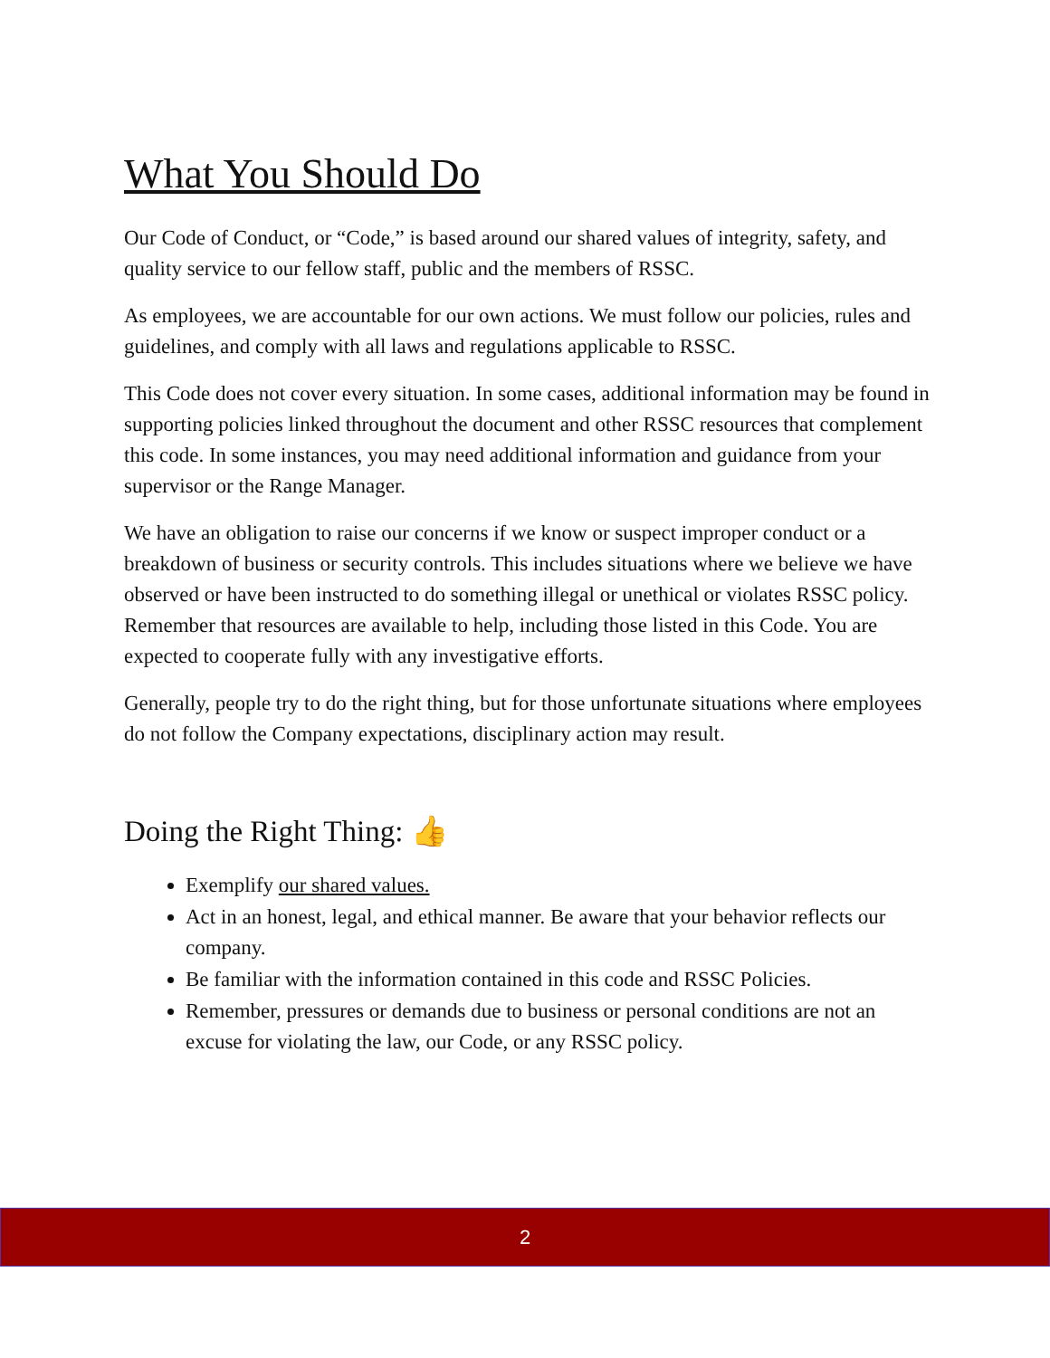What You Should Do
Our Code of Conduct, or “Code,” is based around our shared values of integrity, safety, and quality service to our fellow staff, public and the members of RSSC.
As employees, we are accountable for our own actions. We must follow our policies, rules and guidelines, and comply with all laws and regulations applicable to RSSC.
This Code does not cover every situation. In some cases, additional information may be found in supporting policies linked throughout the document and other RSSC resources that complement this code. In some instances, you may need additional information and guidance from your supervisor or the Range Manager.
We have an obligation to raise our concerns if we know or suspect improper conduct or a breakdown of business or security controls. This includes situations where we believe we have observed or have been instructed to do something illegal or unethical or violates RSSC policy. Remember that resources are available to help, including those listed in this Code. You are expected to cooperate fully with any investigative efforts.
Generally, people try to do the right thing, but for those unfortunate situations where employees do not follow the Company expectations, disciplinary action may result.
Doing the Right Thing: 👍
Exemplify our shared values.
Act in an honest, legal, and ethical manner. Be aware that your behavior reflects our company.
Be familiar with the information contained in this code and RSSC Policies.
Remember, pressures or demands due to business or personal conditions are not an excuse for violating the law, our Code, or any RSSC policy.
2